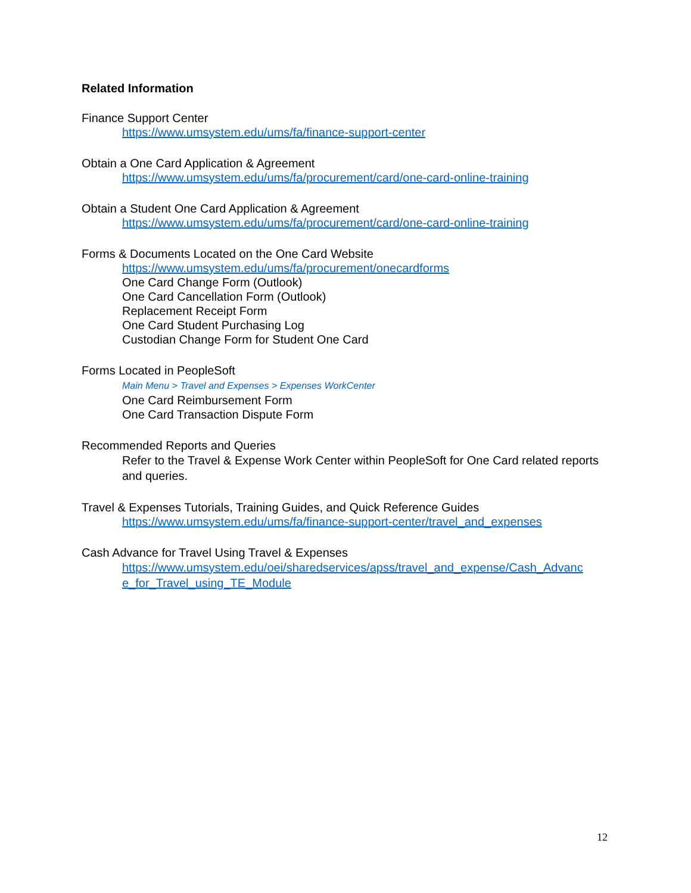Related Information
Finance Support Center
https://www.umsystem.edu/ums/fa/finance-support-center
Obtain a One Card Application & Agreement
https://www.umsystem.edu/ums/fa/procurement/card/one-card-online-training
Obtain a Student One Card Application & Agreement
https://www.umsystem.edu/ums/fa/procurement/card/one-card-online-training
Forms & Documents Located on the One Card Website
https://www.umsystem.edu/ums/fa/procurement/onecardforms
One Card Change Form (Outlook)
One Card Cancellation Form (Outlook)
Replacement Receipt Form
One Card Student Purchasing Log
Custodian Change Form for Student One Card
Forms Located in PeopleSoft
Main Menu > Travel and Expenses > Expenses WorkCenter
One Card Reimbursement Form
One Card Transaction Dispute Form
Recommended Reports and Queries
Refer to the Travel & Expense Work Center within PeopleSoft for One Card related reports and queries.
Travel & Expenses Tutorials, Training Guides, and Quick Reference Guides
https://www.umsystem.edu/ums/fa/finance-support-center/travel_and_expenses
Cash Advance for Travel Using Travel & Expenses
https://www.umsystem.edu/oei/sharedservices/apss/travel_and_expense/Cash_Advanc e_for_Travel_using_TE_Module
12